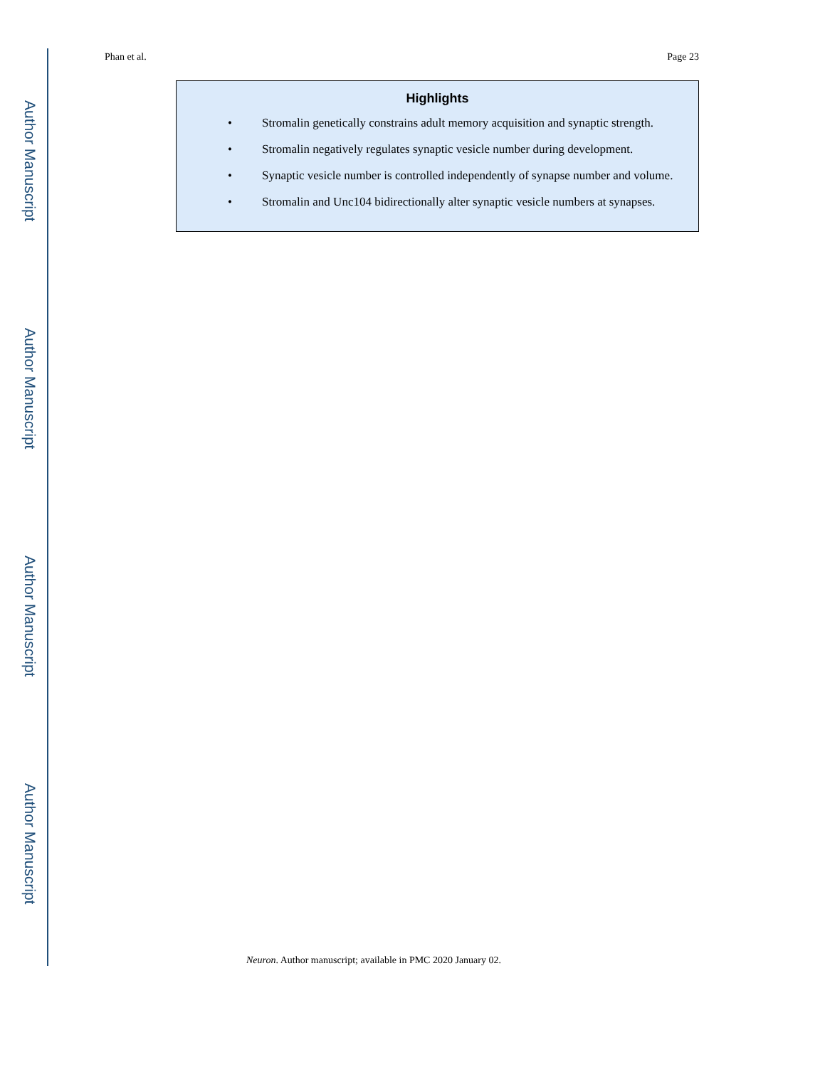Author Manuscript
Author Manuscript
Author Manuscript
Author Manuscript
Phan et al. Page 23
Highlights
• Stromalin genetically constrains adult memory acquisition and synaptic strength.
• Stromalin negatively regulates synaptic vesicle number during development.
• Synaptic vesicle number is controlled independently of synapse number and volume.
• Stromalin and Unc104 bidirectionally alter synaptic vesicle numbers at synapses.
Neuron. Author manuscript; available in PMC 2020 January 02.